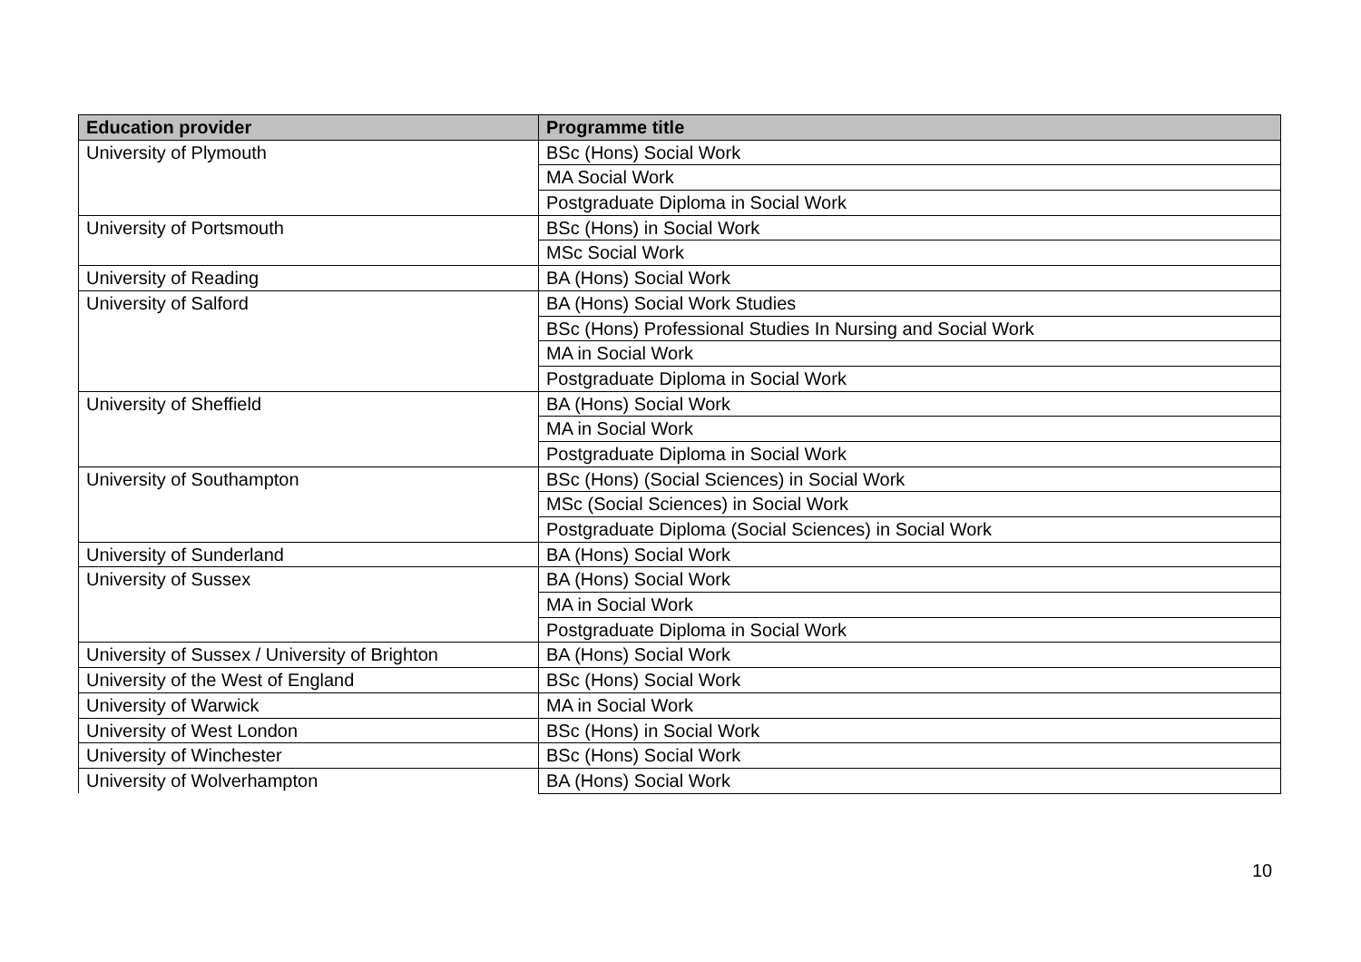| Education provider | Programme title |
| --- | --- |
| University of Plymouth | BSc (Hons) Social Work |
| | MA Social Work |
| | Postgraduate Diploma in Social Work |
| University of Portsmouth | BSc (Hons) in Social Work |
| | MSc Social Work |
| University of Reading | BA (Hons) Social Work |
| University of Salford | BA (Hons) Social Work Studies |
| | BSc (Hons) Professional Studies In Nursing and Social Work |
| | MA in Social Work |
| | Postgraduate Diploma in Social Work |
| University of Sheffield | BA (Hons) Social Work |
| | MA in Social Work |
| | Postgraduate Diploma in Social Work |
| University of Southampton | BSc (Hons) (Social Sciences) in Social Work |
| | MSc (Social Sciences) in Social Work |
| | Postgraduate Diploma (Social Sciences) in Social Work |
| University of Sunderland | BA (Hons) Social Work |
| University of Sussex | BA (Hons) Social Work |
| | MA in Social Work |
| | Postgraduate Diploma in Social Work |
| University of Sussex / University of Brighton | BA (Hons) Social Work |
| University of the West of England | BSc (Hons) Social Work |
| University of Warwick | MA in Social Work |
| University of West London | BSc (Hons) in Social Work |
| University of Winchester | BSc (Hons) Social Work |
| University of Wolverhampton | BA (Hons) Social Work |
10